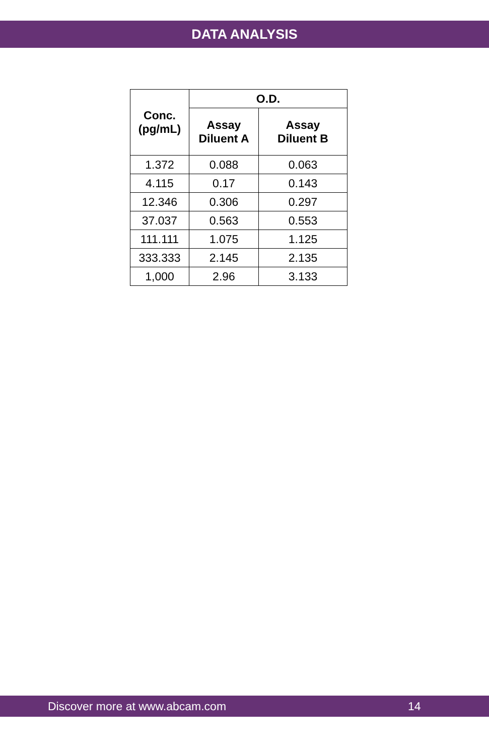DATA ANALYSIS
| Conc. (pg/mL) | O.D. | |
| --- | --- | --- |
| | Assay Diluent A | Assay Diluent B |
| 1.372 | 0.088 | 0.063 |
| 4.115 | 0.17 | 0.143 |
| 12.346 | 0.306 | 0.297 |
| 37.037 | 0.563 | 0.553 |
| 111.111 | 1.075 | 1.125 |
| 333.333 | 2.145 | 2.135 |
| 1,000 | 2.96 | 3.133 |
Discover more at www.abcam.com 14